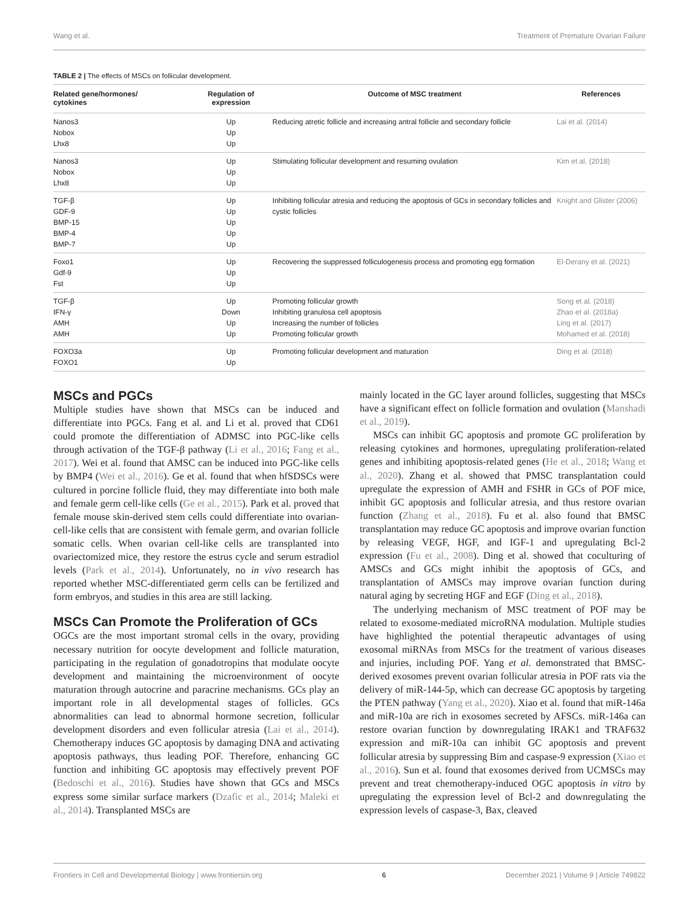Wang et al. Treatment of Premature Ovarian Failure
TABLE 2 | The effects of MSCs on follicular development.
| Related gene/hormones/ cytokines | Regulation of expression | Outcome of MSC treatment | References |
| --- | --- | --- | --- |
| Nanos3 Nobox Lhx8 | Up Up Up | Reducing atretic follicle and increasing antral follicle and secondary follicle | Lai et al. (2014) |
| Nanos3 Nobox Lhx8 | Up Up Up | Stimulating follicular development and resuming ovulation | Kim et al. (2018) |
| TGF-β GDF-9 BMP-15 BMP-4 BMP-7 | Up Up Up Up Up | Inhibiting follicular atresia and reducing the apoptosis of GCs in secondary follicles and cystic follicles | Knight and Glister (2006) |
| Foxo1 Gdf-9 Fst | Up Up Up | Recovering the suppressed folliculogenesis process and promoting egg formation | El-Derany et al. (2021) |
| TGF-β IFN-γ AMH AMH | Up Down Up Up | Promoting follicular growth Inhibiting granulosa cell apoptosis Increasing the number of follicles Promoting follicular growth | Song et al. (2018) Zhao et al. (2018a) Ling et al. (2017) Mohamed et al. (2018) |
| FOXO3a FOXO1 | Up Up | Promoting follicular development and maturation | Ding et al. (2018) |
MSCs and PGCs
Multiple studies have shown that MSCs can be induced and differentiate into PGCs. Fang et al. and Li et al. proved that CD61 could promote the differentiation of ADMSC into PGC-like cells through activation of the TGF-β pathway (Li et al., 2016; Fang et al., 2017). Wei et al. found that AMSC can be induced into PGC-like cells by BMP4 (Wei et al., 2016). Ge et al. found that when hfSDSCs were cultured in porcine follicle fluid, they may differentiate into both male and female germ cell-like cells (Ge et al., 2015). Park et al. proved that female mouse skin-derived stem cells could differentiate into ovarian-cell-like cells that are consistent with female germ, and ovarian follicle somatic cells. When ovarian cell-like cells are transplanted into ovariectomized mice, they restore the estrus cycle and serum estradiol levels (Park et al., 2014). Unfortunately, no in vivo research has reported whether MSC-differentiated germ cells can be fertilized and form embryos, and studies in this area are still lacking.
MSCs Can Promote the Proliferation of GCs
OGCs are the most important stromal cells in the ovary, providing necessary nutrition for oocyte development and follicle maturation, participating in the regulation of gonadotropins that modulate oocyte development and maintaining the microenvironment of oocyte maturation through autocrine and paracrine mechanisms. GCs play an important role in all developmental stages of follicles. GCs abnormalities can lead to abnormal hormone secretion, follicular development disorders and even follicular atresia (Lai et al., 2014). Chemotherapy induces GC apoptosis by damaging DNA and activating apoptosis pathways, thus leading POF. Therefore, enhancing GC function and inhibiting GC apoptosis may effectively prevent POF (Bedoschi et al., 2016). Studies have shown that GCs and MSCs express some similar surface markers (Dzafic et al., 2014; Maleki et al., 2014). Transplanted MSCs are
mainly located in the GC layer around follicles, suggesting that MSCs have a significant effect on follicle formation and ovulation (Manshadi et al., 2019).
MSCs can inhibit GC apoptosis and promote GC proliferation by releasing cytokines and hormones, upregulating proliferation-related genes and inhibiting apoptosis-related genes (He et al., 2018; Wang et al., 2020). Zhang et al. showed that PMSC transplantation could upregulate the expression of AMH and FSHR in GCs of POF mice, inhibit GC apoptosis and follicular atresia, and thus restore ovarian function (Zhang et al., 2018). Fu et al. also found that BMSC transplantation may reduce GC apoptosis and improve ovarian function by releasing VEGF, HGF, and IGF-1 and upregulating Bcl-2 expression (Fu et al., 2008). Ding et al. showed that coculturing of AMSCs and GCs might inhibit the apoptosis of GCs, and transplantation of AMSCs may improve ovarian function during natural aging by secreting HGF and EGF (Ding et al., 2018).
The underlying mechanism of MSC treatment of POF may be related to exosome-mediated microRNA modulation. Multiple studies have highlighted the potential therapeutic advantages of using exosomal miRNAs from MSCs for the treatment of various diseases and injuries, including POF. Yang et al. demonstrated that BMSC-derived exosomes prevent ovarian follicular atresia in POF rats via the delivery of miR-144-5p, which can decrease GC apoptosis by targeting the PTEN pathway (Yang et al., 2020). Xiao et al. found that miR-146a and miR-10a are rich in exosomes secreted by AFSCs. miR-146a can restore ovarian function by downregulating IRAK1 and TRAF632 expression and miR-10a can inhibit GC apoptosis and prevent follicular atresia by suppressing Bim and caspase-9 expression (Xiao et al., 2016). Sun et al. found that exosomes derived from UCMSCs may prevent and treat chemotherapy-induced OGC apoptosis in vitro by upregulating the expression level of Bcl-2 and downregulating the expression levels of caspase-3, Bax, cleaved
Frontiers in Cell and Developmental Biology | www.frontiersin.org 6 December 2021 | Volume 9 | Article 749822